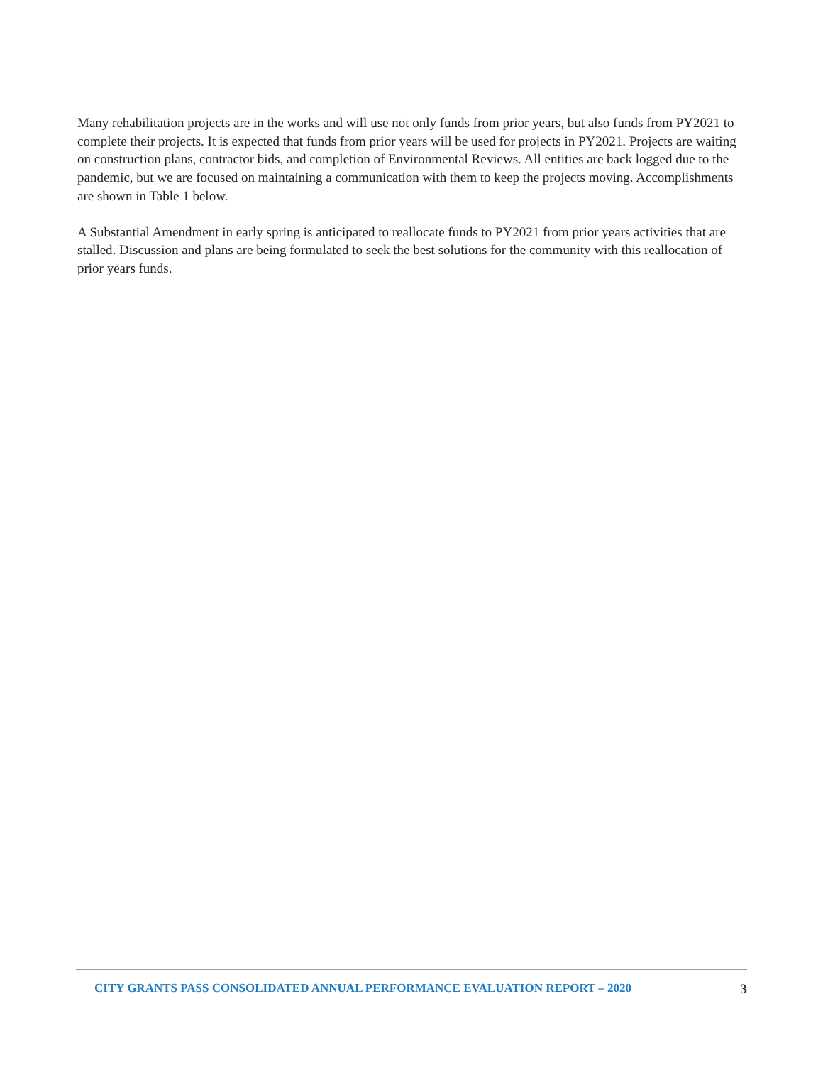Many rehabilitation projects are in the works and will use not only funds from prior years, but also funds from PY2021 to complete their projects. It is expected that funds from prior years will be used for projects in PY2021. Projects are waiting on construction plans, contractor bids, and completion of Environmental Reviews. All entities are back logged due to the pandemic, but we are focused on maintaining a communication with them to keep the projects moving. Accomplishments are shown in Table 1 below.
A Substantial Amendment in early spring is anticipated to reallocate funds to PY2021 from prior years activities that are stalled. Discussion and plans are being formulated to seek the best solutions for the community with this reallocation of prior years funds.
CITY GRANTS PASS CONSOLIDATED ANNUAL PERFORMANCE EVALUATION REPORT – 2020 3